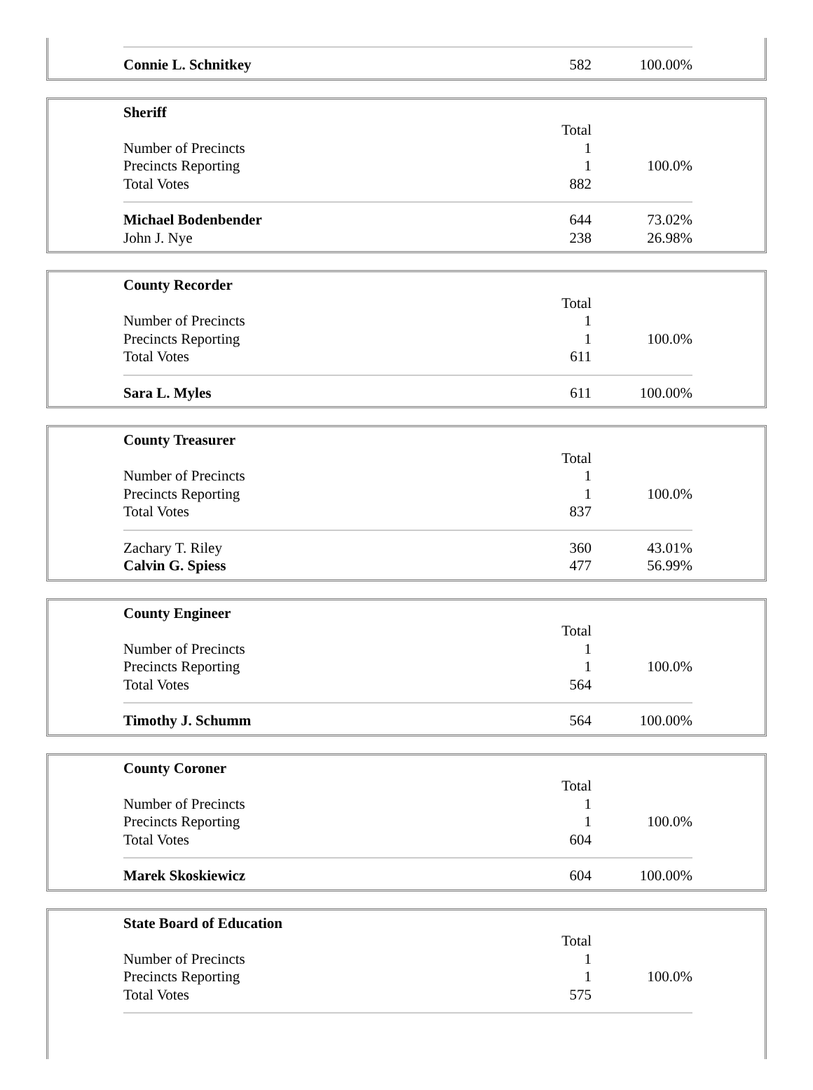| Connie L. Schnitkey | 582 | 100.00% |
| Sheriff | | |
| | Total | |
| Number of Precincts | 1 | |
| Precincts Reporting | 1 | 100.0% |
| Total Votes | 882 | |
| Michael Bodenbender | 644 | 73.02% |
| John J. Nye | 238 | 26.98% |
| County Recorder | | |
| | Total | |
| Number of Precincts | 1 | |
| Precincts Reporting | 1 | 100.0% |
| Total Votes | 611 | |
| Sara L. Myles | 611 | 100.00% |
| County Treasurer | | |
| | Total | |
| Number of Precincts | 1 | |
| Precincts Reporting | 1 | 100.0% |
| Total Votes | 837 | |
| Zachary T. Riley | 360 | 43.01% |
| Calvin G. Spiess | 477 | 56.99% |
| County Engineer | | |
| | Total | |
| Number of Precincts | 1 | |
| Precincts Reporting | 1 | 100.0% |
| Total Votes | 564 | |
| Timothy J. Schumm | 564 | 100.00% |
| County Coroner | | |
| | Total | |
| Number of Precincts | 1 | |
| Precincts Reporting | 1 | 100.0% |
| Total Votes | 604 | |
| Marek Skoskiewicz | 604 | 100.00% |
| State Board of Education | | |
| | Total | |
| Number of Precincts | 1 | |
| Precincts Reporting | 1 | 100.0% |
| Total Votes | 575 | |